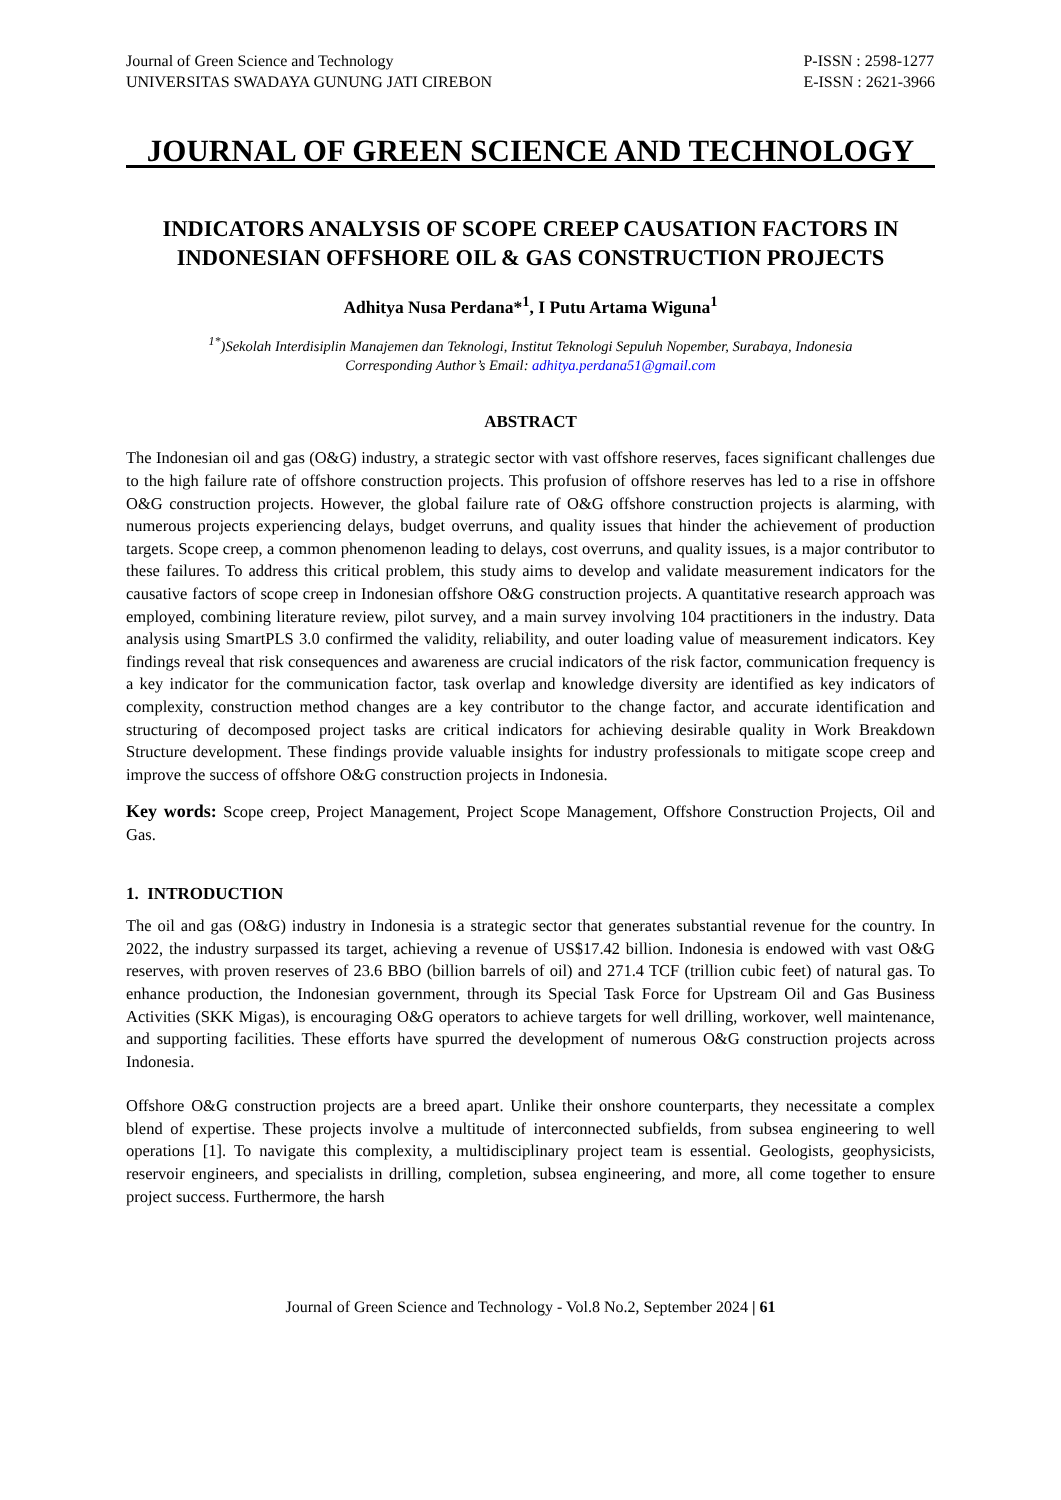Journal of Green Science and Technology
UNIVERSITAS SWADAYA GUNUNG JATI CIREBON
P-ISSN : 2598-1277
E-ISSN : 2621-3966
JOURNAL OF GREEN SCIENCE AND TECHNOLOGY
INDICATORS ANALYSIS OF SCOPE CREEP CAUSATION FACTORS IN INDONESIAN OFFSHORE OIL & GAS CONSTRUCTION PROJECTS
Adhitya Nusa Perdana*<sup>1</sup>, I Putu Artama Wiguna<sup>1</sup>
<sup>1*</sup>)Sekolah Interdisiplin Manajemen dan Teknologi, Institut Teknologi Sepuluh Nopember, Surabaya, Indonesia
Corresponding Author’s Email: adhitya.perdana51@gmail.com
ABSTRACT
The Indonesian oil and gas (O&G) industry, a strategic sector with vast offshore reserves, faces significant challenges due to the high failure rate of offshore construction projects. This profusion of offshore reserves has led to a rise in offshore O&G construction projects. However, the global failure rate of O&G offshore construction projects is alarming, with numerous projects experiencing delays, budget overruns, and quality issues that hinder the achievement of production targets. Scope creep, a common phenomenon leading to delays, cost overruns, and quality issues, is a major contributor to these failures. To address this critical problem, this study aims to develop and validate measurement indicators for the causative factors of scope creep in Indonesian offshore O&G construction projects. A quantitative research approach was employed, combining literature review, pilot survey, and a main survey involving 104 practitioners in the industry. Data analysis using SmartPLS 3.0 confirmed the validity, reliability, and outer loading value of measurement indicators. Key findings reveal that risk consequences and awareness are crucial indicators of the risk factor, communication frequency is a key indicator for the communication factor, task overlap and knowledge diversity are identified as key indicators of complexity, construction method changes are a key contributor to the change factor, and accurate identification and structuring of decomposed project tasks are critical indicators for achieving desirable quality in Work Breakdown Structure development. These findings provide valuable insights for industry professionals to mitigate scope creep and improve the success of offshore O&G construction projects in Indonesia.
Key words: Scope creep, Project Management, Project Scope Management, Offshore Construction Projects, Oil and Gas.
1. INTRODUCTION
The oil and gas (O&G) industry in Indonesia is a strategic sector that generates substantial revenue for the country. In 2022, the industry surpassed its target, achieving a revenue of US$17.42 billion. Indonesia is endowed with vast O&G reserves, with proven reserves of 23.6 BBO (billion barrels of oil) and 271.4 TCF (trillion cubic feet) of natural gas. To enhance production, the Indonesian government, through its Special Task Force for Upstream Oil and Gas Business Activities (SKK Migas), is encouraging O&G operators to achieve targets for well drilling, workover, well maintenance, and supporting facilities. These efforts have spurred the development of numerous O&G construction projects across Indonesia.
Offshore O&G construction projects are a breed apart. Unlike their onshore counterparts, they necessitate a complex blend of expertise. These projects involve a multitude of interconnected subfields, from subsea engineering to well operations [1]. To navigate this complexity, a multidisciplinary project team is essential. Geologists, geophysicists, reservoir engineers, and specialists in drilling, completion, subsea engineering, and more, all come together to ensure project success. Furthermore, the harsh
Journal of Green Science and Technology - Vol.8 No.2, September 2024 | 61